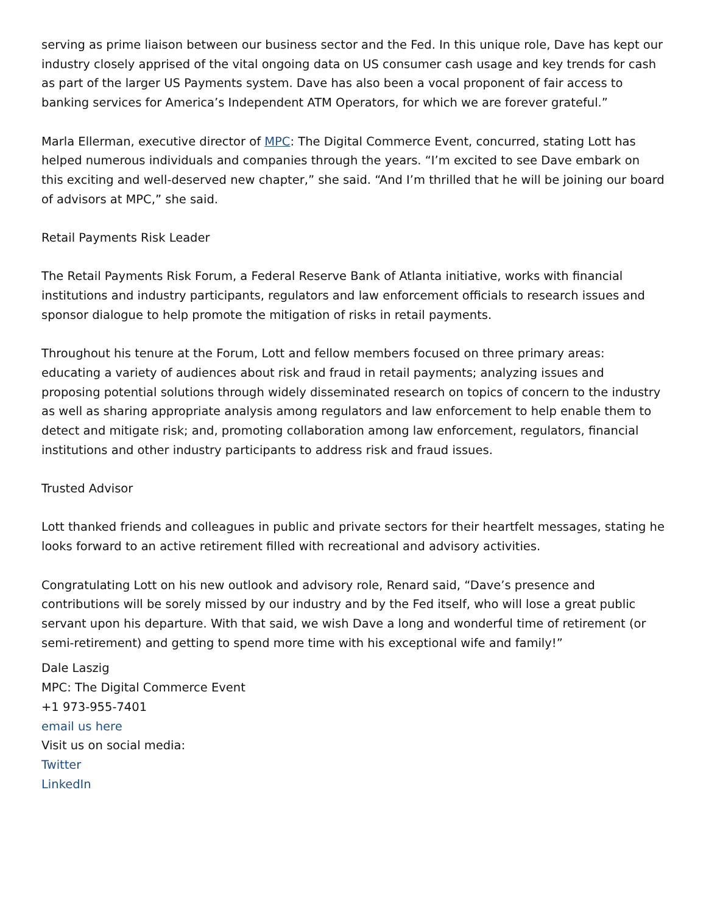serving as prime liaison between our business sector and the Fed. In this unique role, Dave has kept our industry closely apprised of the vital ongoing data on US consumer cash usage and key trends for cash as part of the larger US Payments system. Dave has also been a vocal proponent of fair access to banking services for America’s Independent ATM Operators, for which we are forever grateful.”
Marla Ellerman, executive director of MPC: The Digital Commerce Event, concurred, stating Lott has helped numerous individuals and companies through the years. “I’m excited to see Dave embark on this exciting and well-deserved new chapter,” she said. “And I’m thrilled that he will be joining our board of advisors at MPC,” she said.
Retail Payments Risk Leader
The Retail Payments Risk Forum, a Federal Reserve Bank of Atlanta initiative, works with financial institutions and industry participants, regulators and law enforcement officials to research issues and sponsor dialogue to help promote the mitigation of risks in retail payments.
Throughout his tenure at the Forum, Lott and fellow members focused on three primary areas: educating a variety of audiences about risk and fraud in retail payments; analyzing issues and proposing potential solutions through widely disseminated research on topics of concern to the industry as well as sharing appropriate analysis among regulators and law enforcement to help enable them to detect and mitigate risk; and, promoting collaboration among law enforcement, regulators, financial institutions and other industry participants to address risk and fraud issues.
Trusted Advisor
Lott thanked friends and colleagues in public and private sectors for their heartfelt messages, stating he looks forward to an active retirement filled with recreational and advisory activities.
Congratulating Lott on his new outlook and advisory role, Renard said, “Dave’s presence and contributions will be sorely missed by our industry and by the Fed itself, who will lose a great public servant upon his departure. With that said, we wish Dave a long and wonderful time of retirement (or semi-retirement) and getting to spend more time with his exceptional wife and family!”
Dale Laszig
MPC: The Digital Commerce Event
+1 973-955-7401
email us here
Visit us on social media:
Twitter
LinkedIn